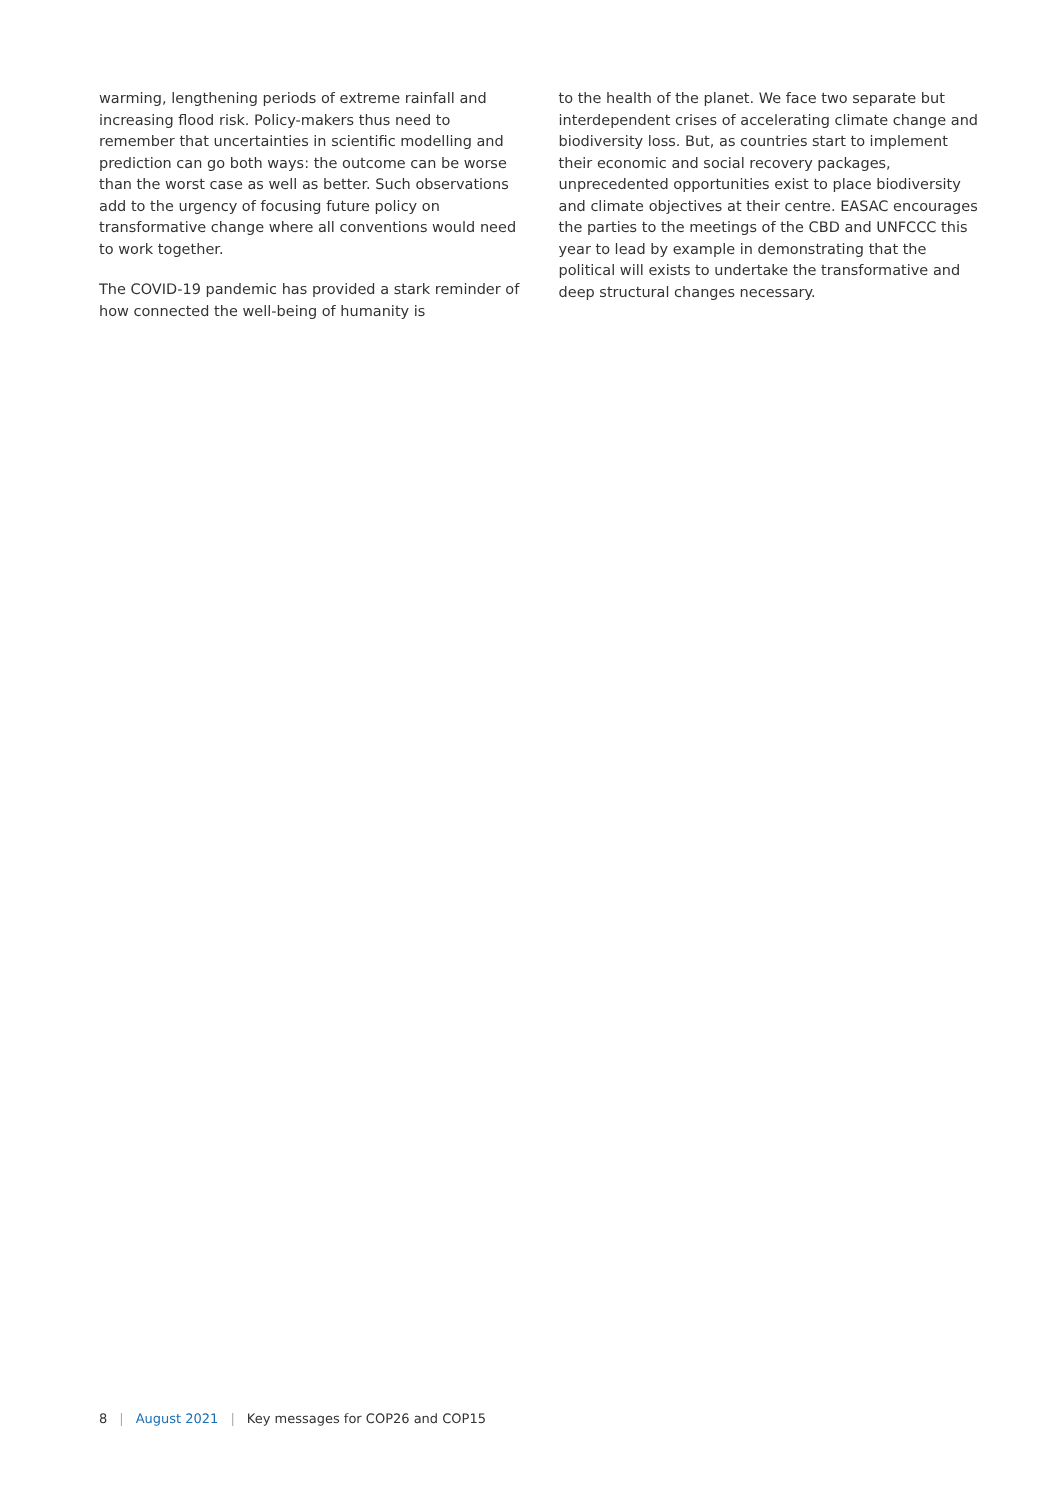warming, lengthening periods of extreme rainfall and increasing flood risk. Policy-makers thus need to remember that uncertainties in scientific modelling and prediction can go both ways: the outcome can be worse than the worst case as well as better. Such observations add to the urgency of focusing future policy on transformative change where all conventions would need to work together.
The COVID-19 pandemic has provided a stark reminder of how connected the well-being of humanity is
to the health of the planet. We face two separate but interdependent crises of accelerating climate change and biodiversity loss. But, as countries start to implement their economic and social recovery packages, unprecedented opportunities exist to place biodiversity and climate objectives at their centre. EASAC encourages the parties to the meetings of the CBD and UNFCCC this year to lead by example in demonstrating that the political will exists to undertake the transformative and deep structural changes necessary.
8 | August 2021 | Key messages for COP26 and COP15